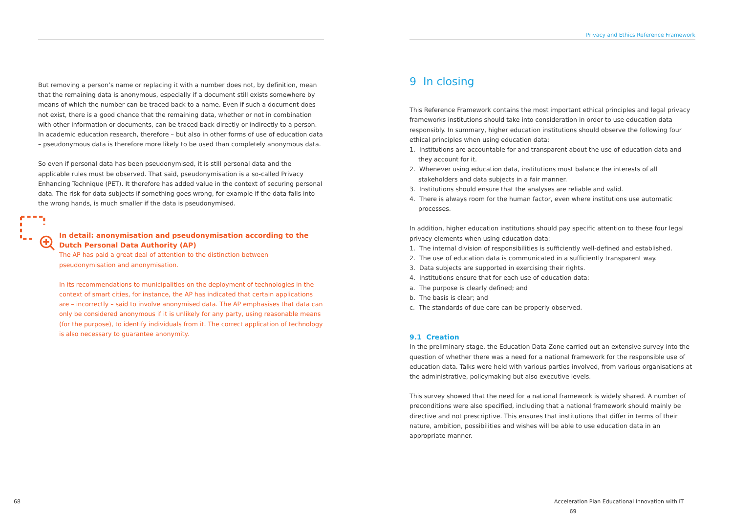But removing a person’s name or replacing it with a number does not, by definition, mean that the remaining data is anonymous, especially if a document still exists somewhere by means of which the number can be traced back to a name. Even if such a document does not exist, there is a good chance that the remaining data, whether or not in combination with other information or documents, can be traced back directly or indirectly to a person. In academic education research, therefore – but also in other forms of use of education data – pseudonymous data is therefore more likely to be used than completely anonymous data.
So even if personal data has been pseudonymised, it is still personal data and the applicable rules must be observed. That said, pseudonymisation is a so-called Privacy Enhancing Technique (PET). It therefore has added value in the context of securing personal data. The risk for data subjects if something goes wrong, for example if the data falls into the wrong hands, is much smaller if the data is pseudonymised.
In detail: anonymisation and pseudonymisation according to the Dutch Personal Data Authority (AP)
The AP has paid a great deal of attention to the distinction between pseudonymisation and anonymisation.
In its recommendations to municipalities on the deployment of technologies in the context of smart cities, for instance, the AP has indicated that certain applications are – incorrectly – said to involve anonymised data. The AP emphasises that data can only be considered anonymous if it is unlikely for any party, using reasonable means (for the purpose), to identify individuals from it. The correct application of technology is also necessary to guarantee anonymity.
68
Privacy and Ethics Reference Framework
9 In closing
This Reference Framework contains the most important ethical principles and legal privacy frameworks institutions should take into consideration in order to use education data responsibly. In summary, higher education institutions should observe the following four ethical principles when using education data:
1. Institutions are accountable for and transparent about the use of education data and they account for it.
2. Whenever using education data, institutions must balance the interests of all stakeholders and data subjects in a fair manner.
3. Institutions should ensure that the analyses are reliable and valid.
4. There is always room for the human factor, even where institutions use automatic processes.
In addition, higher education institutions should pay specific attention to these four legal privacy elements when using education data:
1. The internal division of responsibilities is sufficiently well-defined and established.
2. The use of education data is communicated in a sufficiently transparent way.
3. Data subjects are supported in exercising their rights.
4. Institutions ensure that for each use of education data:
a. The purpose is clearly defined; and
b. The basis is clear; and
c. The standards of due care can be properly observed.
9.1 Creation
In the preliminary stage, the Education Data Zone carried out an extensive survey into the question of whether there was a need for a national framework for the responsible use of education data. Talks were held with various parties involved, from various organisations at the administrative, policymaking but also executive levels.
This survey showed that the need for a national framework is widely shared. A number of preconditions were also specified, including that a national framework should mainly be directive and not prescriptive. This ensures that institutions that differ in terms of their nature, ambition, possibilities and wishes will be able to use education data in an appropriate manner.
Acceleration Plan Educational Innovation with IT 69